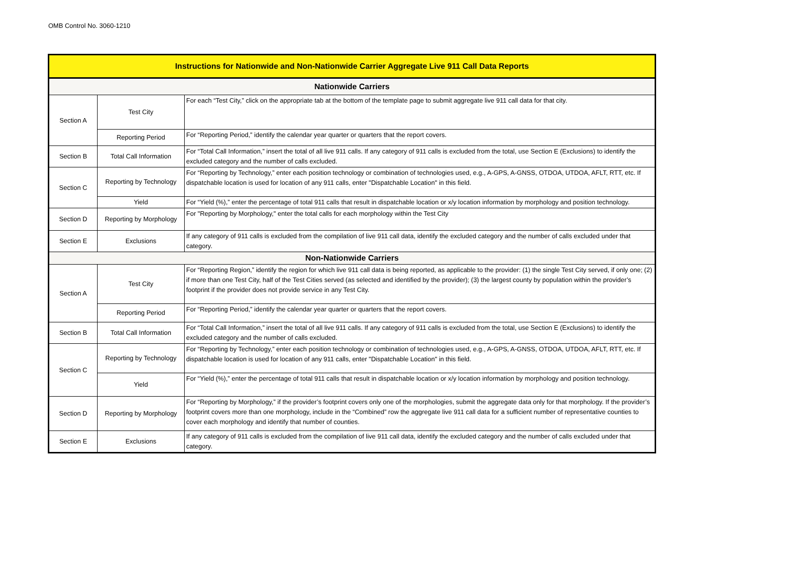OMB Control No. 3060-1210
| Instructions for Nationwide and Non-Nationwide Carrier Aggregate Live 911 Call Data Reports | | |
| --- | --- | --- |
| Nationwide Carriers | | |
| Section A | Test City | For each “Test City,” click on the appropriate tab at the bottom of the template page to submit aggregate live 911 call data for that city. |
| | Reporting Period | For “Reporting Period,” identify the calendar year quarter or quarters that the report covers. |
| Section B | Total Call Information | For “Total Call Information,” insert the total of all live 911 calls. If any category of 911 calls is excluded from the total, use Section E (Exclusions) to identify the excluded category and the number of calls excluded. |
| Section C | Reporting by Technology | For “Reporting by Technology,” enter each position technology or combination of technologies used, e.g., A-GPS, A-GNSS, OTDOA, UTDOA, AFLT, RTT, etc. If dispatchable location is used for location of any 911 calls, enter "Dispatchable Location" in this field. |
| | Yield | For “Yield (%),” enter the percentage of total 911 calls that result in dispatchable location or x/y location information by morphology and position technology. |
| Section D | Reporting by Morphology | For "Reporting by Morphology," enter the total calls for each morphology within the Test City |
| Section E | Exclusions | If any category of 911 calls is excluded from the compilation of live 911 call data, identify the excluded category and the number of calls excluded under that category. |
| Non-Nationwide Carriers | | |
| Section A | Test City | For “Reporting Region,” identify the region for which live 911 call data is being reported, as applicable to the provider: (1) the single Test City served, if only one; (2) if more than one Test City, half of the Test Cities served (as selected and identified by the provider); (3) the largest county by population within the provider’s footprint if the provider does not provide service in any Test City. |
| | Reporting Period | For “Reporting Period,” identify the calendar year quarter or quarters that the report covers. |
| Section B | Total Call Information | For “Total Call Information,” insert the total of all live 911 calls. If any category of 911 calls is excluded from the total, use Section E (Exclusions) to identify the excluded category and the number of calls excluded. |
| Section C | Reporting by Technology | For “Reporting by Technology,” enter each position technology or combination of technologies used, e.g., A-GPS, A-GNSS, OTDOA, UTDOA, AFLT, RTT, etc. If dispatchable location is used for location of any 911 calls, enter "Dispatchable Location" in this field. |
| | Yield | For “Yield (%),” enter the percentage of total 911 calls that result in dispatchable location or x/y location information by morphology and position technology. |
| Section D | Reporting by Morphology | For “Reporting by Morphology,” if the provider’s footprint covers only one of the morphologies, submit the aggregate data only for that morphology. If the provider’s footprint covers more than one morphology, include in the “Combined” row the aggregate live 911 call data for a sufficient number of representative counties to cover each morphology and identify that number of counties. |
| Section E | Exclusions | If any category of 911 calls is excluded from the compilation of live 911 call data, identify the excluded category and the number of calls excluded under that category. |